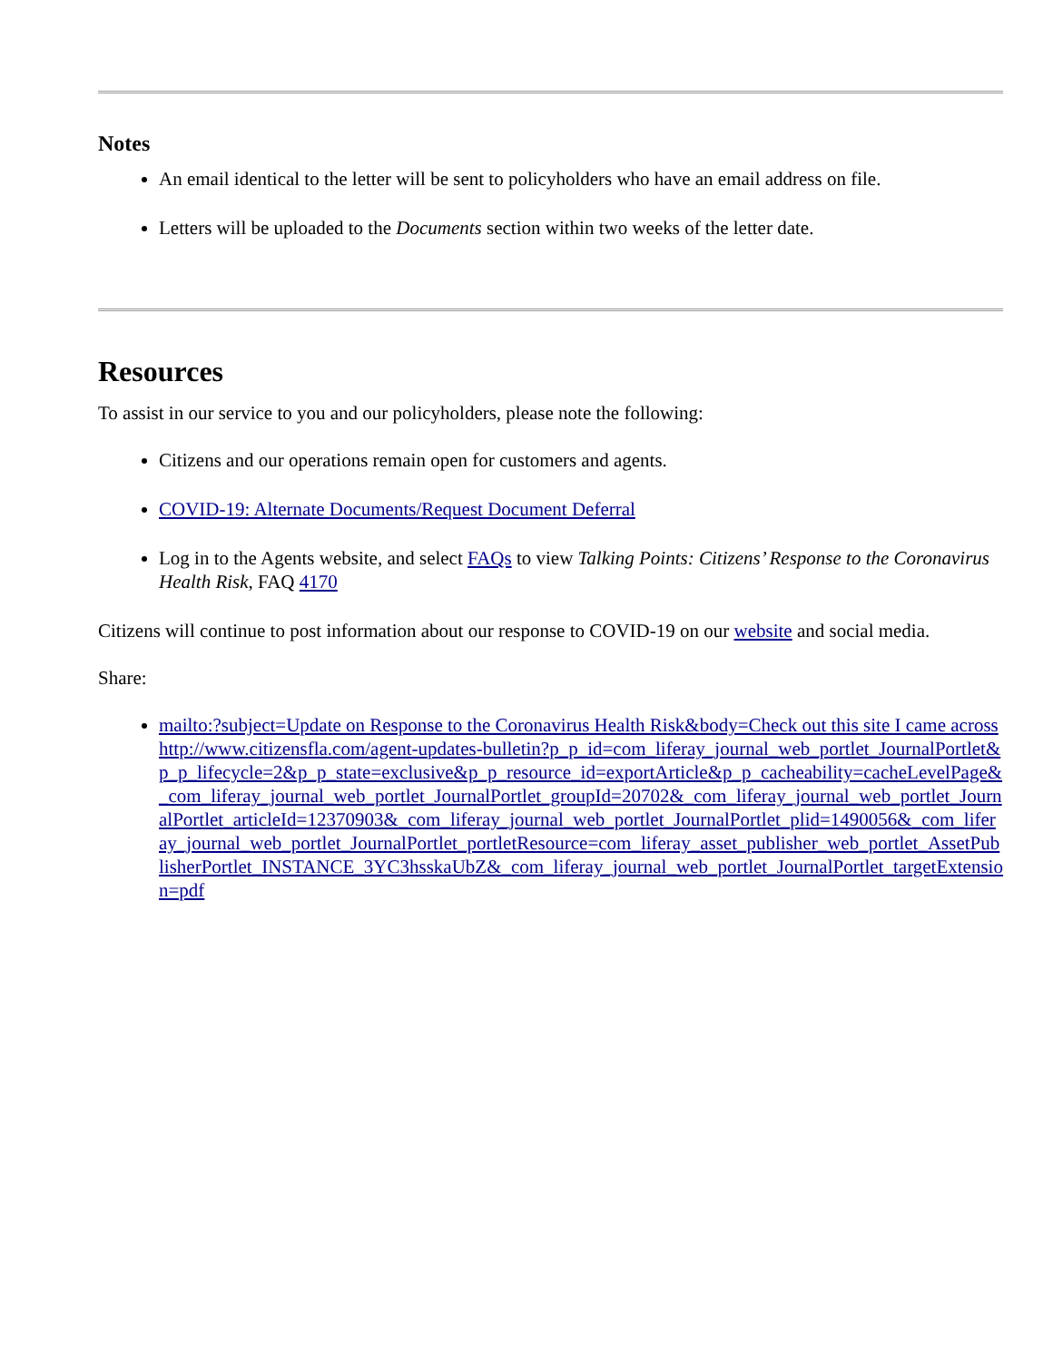Notes
An email identical to the letter will be sent to policyholders who have an email address on file.
Letters will be uploaded to the Documents section within two weeks of the letter date.
Resources
To assist in our service to you and our policyholders, please note the following:
Citizens and our operations remain open for customers and agents.
COVID-19: Alternate Documents/Request Document Deferral
Log in to the Agents website, and select FAQs to view Talking Points: Citizens’ Response to the Coronavirus Health Risk, FAQ 4170
Citizens will continue to post information about our response to COVID-19 on our website and social media.
Share:
mailto:?subject=Update on Response to the Coronavirus Health Risk&body=Check out this site I came across http://www.citizensfla.com/agent-updates-bulletin?p_p_id=com_liferay_journal_web_portlet_JournalPortlet&p_p_lifecycle=2&p_p_state=exclusive&p_p_resource_id=exportArticle&p_p_cacheability=cacheLevelPage&_com_liferay_journal_web_portlet_JournalPortlet_groupId=20702&_com_liferay_journal_web_portlet_JournalPortlet_articleId=12370903&_com_liferay_journal_web_portlet_JournalPortlet_plid=1490056&_com_liferay_journal_web_portlet_JournalPortlet_portletResource=com_liferay_asset_publisher_web_portlet_AssetPublisherPortlet_INSTANCE_3YC3hsskaUbZ&_com_liferay_journal_web_portlet_JournalPortlet_targetExtension=pdf